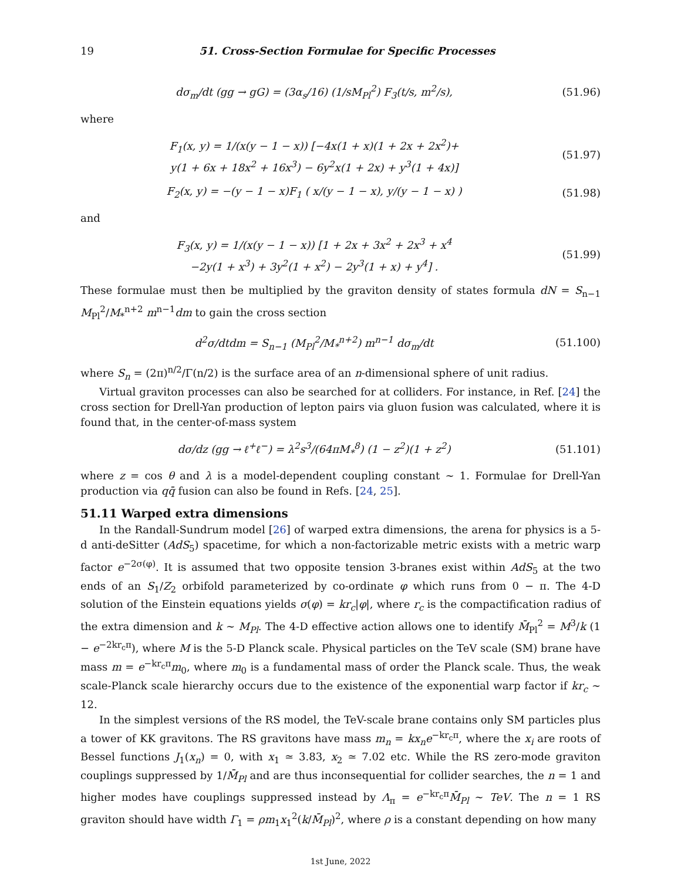19 51. Cross-Section Formulae for Specific Processes
dσ<sub>m</sub>/dt (gg → gG) = (3α<sub>s</sub>/16) (1/sM<sub>Pl</sub><sup>2</sup>) F<sub>3</sub>(t/s, m<sup>2</sup>/s),
(51.96)
where
F<sub>1</sub>(x, y) = 1/(x(y − 1 − x)) [−4x(1 + x)(1 + 2x + 2x<sup>2</sup>)+
y(1 + 6x + 18x<sup>2</sup> + 16x<sup>3</sup>) − 6y<sup>2</sup>x(1 + 2x) + y<sup>3</sup>(1 + 4x)]
(51.97)
F<sub>2</sub>(x, y) = −(y − 1 − x)F<sub>1</sub> ( x/(y − 1 − x), y/(y − 1 − x) )
(51.98)
and
F<sub>3</sub>(x, y) = 1/(x(y − 1 − x)) [1 + 2x + 3x<sup>2</sup> + 2x<sup>3</sup> + x<sup>4</sup>
−2y(1 + x<sup>3</sup>) + 3y<sup>2</sup>(1 + x<sup>2</sup>) − 2y<sup>3</sup>(1 + x) + y<sup>4</sup>] .
(51.99)
These formulae must then be multiplied by the graviton density of states formula dN = S<sub>n−1</sub> M<sub>Pl</sub><sup>2</sup>/M<sub>*</sub><sup>n+2</sup> m<sup>n−1</sup>dm to gain the cross section
d<sup>2</sup>σ/dtdm = S<sub>n−1</sub> (M<sub>Pl</sub><sup>2</sup>/M<sub>*</sub><sup>n+2</sup>) m<sup>n−1</sup> dσ<sub>m</sub>/dt
(51.100)
where S<sub>n</sub> = (2π)<sup>n/2</sup>/Γ(n/2) is the surface area of an n-dimensional sphere of unit radius.
Virtual graviton processes can also be searched for at colliders. For instance, in Ref. [24] the cross section for Drell-Yan production of lepton pairs via gluon fusion was calculated, where it is found that, in the center-of-mass system
dσ/dz (gg → ℓ<sup>+</sup>ℓ<sup>−</sup>) = λ<sup>2</sup>s<sup>3</sup>/(64πM<sub>*</sub><sup>8</sup>) (1 − z<sup>2</sup>)(1 + z<sup>2</sup>)
(51.101)
where z = cos θ and λ is a model-dependent coupling constant ∼ 1. Formulae for Drell-Yan production via qq̄ fusion can also be found in Refs. [24, 25].
51.11 Warped extra dimensions
In the Randall-Sundrum model [26] of warped extra dimensions, the arena for physics is a 5-d anti-deSitter (AdS<sub>5</sub>) spacetime, for which a non-factorizable metric exists with a metric warp factor e<sup>−2σ(φ)</sup>. It is assumed that two opposite tension 3-branes exist within AdS<sub>5</sub> at the two ends of an S<sub>1</sub>/Z<sub>2</sub> orbifold parameterized by co-ordinate φ which runs from 0 − π. The 4-D solution of the Einstein equations yields σ(φ) = kr<sub>c</sub>|φ|, where r<sub>c</sub> is the compactification radius of the extra dimension and k ∼ M<sub>Pl</sub>. The 4-D effective action allows one to identify M̄<sub>Pl</sub><sup>2</sup> = M<sup>3</sup>/k (1 − e<sup>−2kr<sub>c</sub>π</sup>), where M is the 5-D Planck scale. Physical particles on the TeV scale (SM) brane have mass m = e<sup>−kr<sub>c</sub>π</sup>m<sub>0</sub>, where m<sub>0</sub> is a fundamental mass of order the Planck scale. Thus, the weak scale-Planck scale hierarchy occurs due to the existence of the exponential warp factor if kr<sub>c</sub> ∼ 12.
In the simplest versions of the RS model, the TeV-scale brane contains only SM particles plus a tower of KK gravitons. The RS gravitons have mass m<sub>n</sub> = kx<sub>n</sub>e<sup>−kr<sub>c</sub>π</sup>, where the x<sub>i</sub> are roots of Bessel functions J<sub>1</sub>(x<sub>n</sub>) = 0, with x<sub>1</sub> ≃ 3.83, x<sub>2</sub> ≃ 7.02 etc. While the RS zero-mode graviton couplings suppressed by 1/M̄<sub>Pl</sub> and are thus inconsequential for collider searches, the n = 1 and higher modes have couplings suppressed instead by Λ<sub>π</sub> = e<sup>−kr<sub>c</sub>π</sup>M̄<sub>Pl</sub> ∼ TeV. The n = 1 RS graviton should have width Γ<sub>1</sub> = ρm<sub>1</sub>x<sub>1</sub><sup>2</sup>(k/M̄<sub>Pl</sub>)<sup>2</sup>, where ρ is a constant depending on how many
1st June, 2022